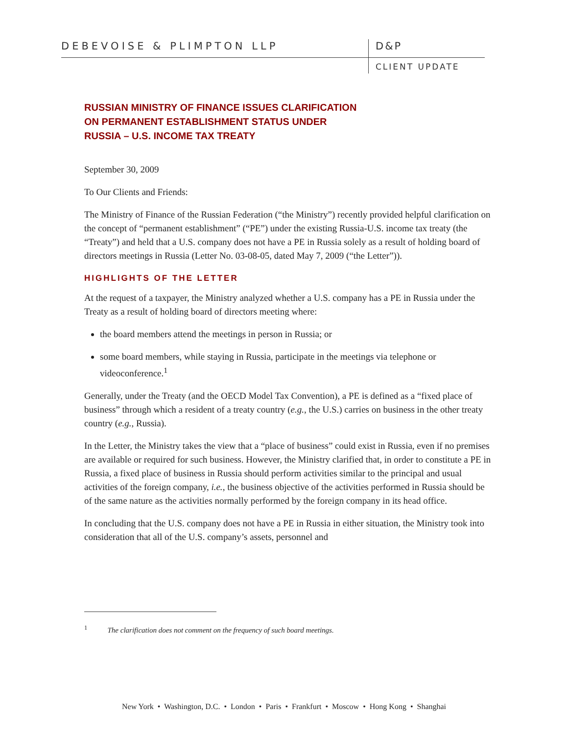DEBEVOISE & PLIMPTON LLP D&P
CLIENT UPDATE
RUSSIAN MINISTRY OF FINANCE ISSUES CLARIFICATION
ON PERMANENT ESTABLISHMENT STATUS UNDER
RUSSIA – U.S. INCOME TAX TREATY
September 30, 2009
To Our Clients and Friends:
The Ministry of Finance of the Russian Federation (“the Ministry”) recently provided helpful clarification on the concept of “permanent establishment” (“PE”) under the existing Russia-U.S. income tax treaty (the “Treaty”) and held that a U.S. company does not have a PE in Russia solely as a result of holding board of directors meetings in Russia (Letter No. 03-08-05, dated May 7, 2009 (“the Letter”)).
HIGHLIGHTS OF THE LETTER
At the request of a taxpayer, the Ministry analyzed whether a U.S. company has a PE in Russia under the Treaty as a result of holding board of directors meeting where:
the board members attend the meetings in person in Russia; or
some board members, while staying in Russia, participate in the meetings via telephone or videoconference.<sup>1</sup>
Generally, under the Treaty (and the OECD Model Tax Convention), a PE is defined as a “fixed place of business” through which a resident of a treaty country (e.g., the U.S.) carries on business in the other treaty country (e.g., Russia).
In the Letter, the Ministry takes the view that a “place of business” could exist in Russia, even if no premises are available or required for such business. However, the Ministry clarified that, in order to constitute a PE in Russia, a fixed place of business in Russia should perform activities similar to the principal and usual activities of the foreign company, i.e., the business objective of the activities performed in Russia should be of the same nature as the activities normally performed by the foreign company in its head office.
In concluding that the U.S. company does not have a PE in Russia in either situation, the Ministry took into consideration that all of the U.S. company’s assets, personnel and
<sup>1</sup> The clarification does not comment on the frequency of such board meetings.
New York • Washington, D.C. • London • Paris • Frankfurt • Moscow • Hong Kong • Shanghai